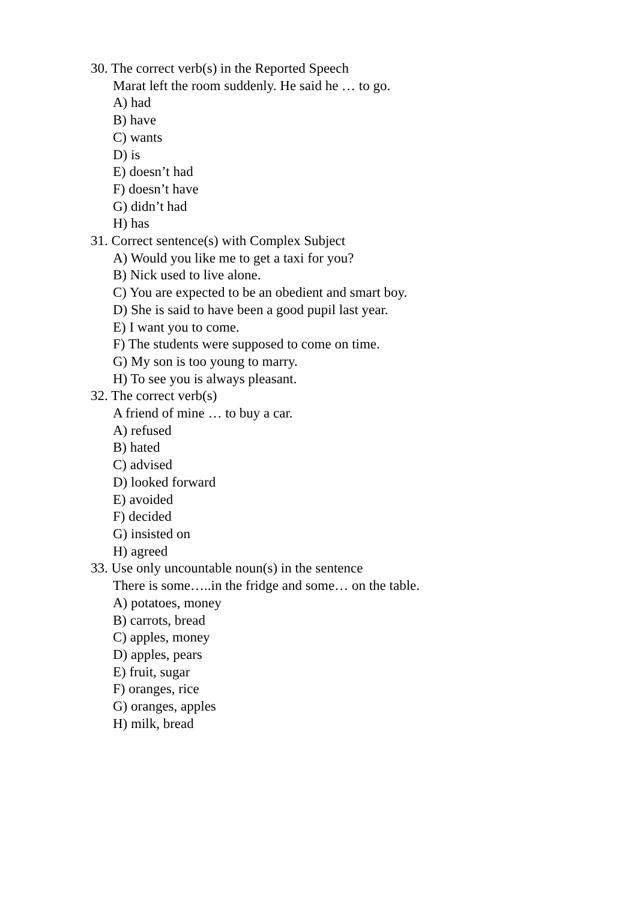30. The correct verb(s) in the Reported Speech
Marat left the room suddenly. He said he … to go.
A) had
B) have
C) wants
D) is
E) doesn’t had
F) doesn’t have
G) didn’t had
H) has
31. Correct sentence(s) with Complex Subject
A) Would you like me to get a taxi for you?
B) Nick used to live alone.
C) You are expected to be an obedient and smart boy.
D) She is said to have been a good pupil last year.
E) I want you to come.
F) The students were supposed to come on time.
G) My son is too young to marry.
H) To see you is always pleasant.
32. The correct verb(s)
A friend of mine … to buy a car.
A) refused
B) hated
C) advised
D) looked forward
E) avoided
F) decided
G) insisted on
H) agreed
33. Use only uncountable noun(s) in the sentence
There is some…..in the fridge and some… on the table.
A) potatoes, money
B) carrots, bread
C) apples, money
D) apples, pears
E) fruit, sugar
F) oranges, rice
G) oranges, apples
H) milk, bread